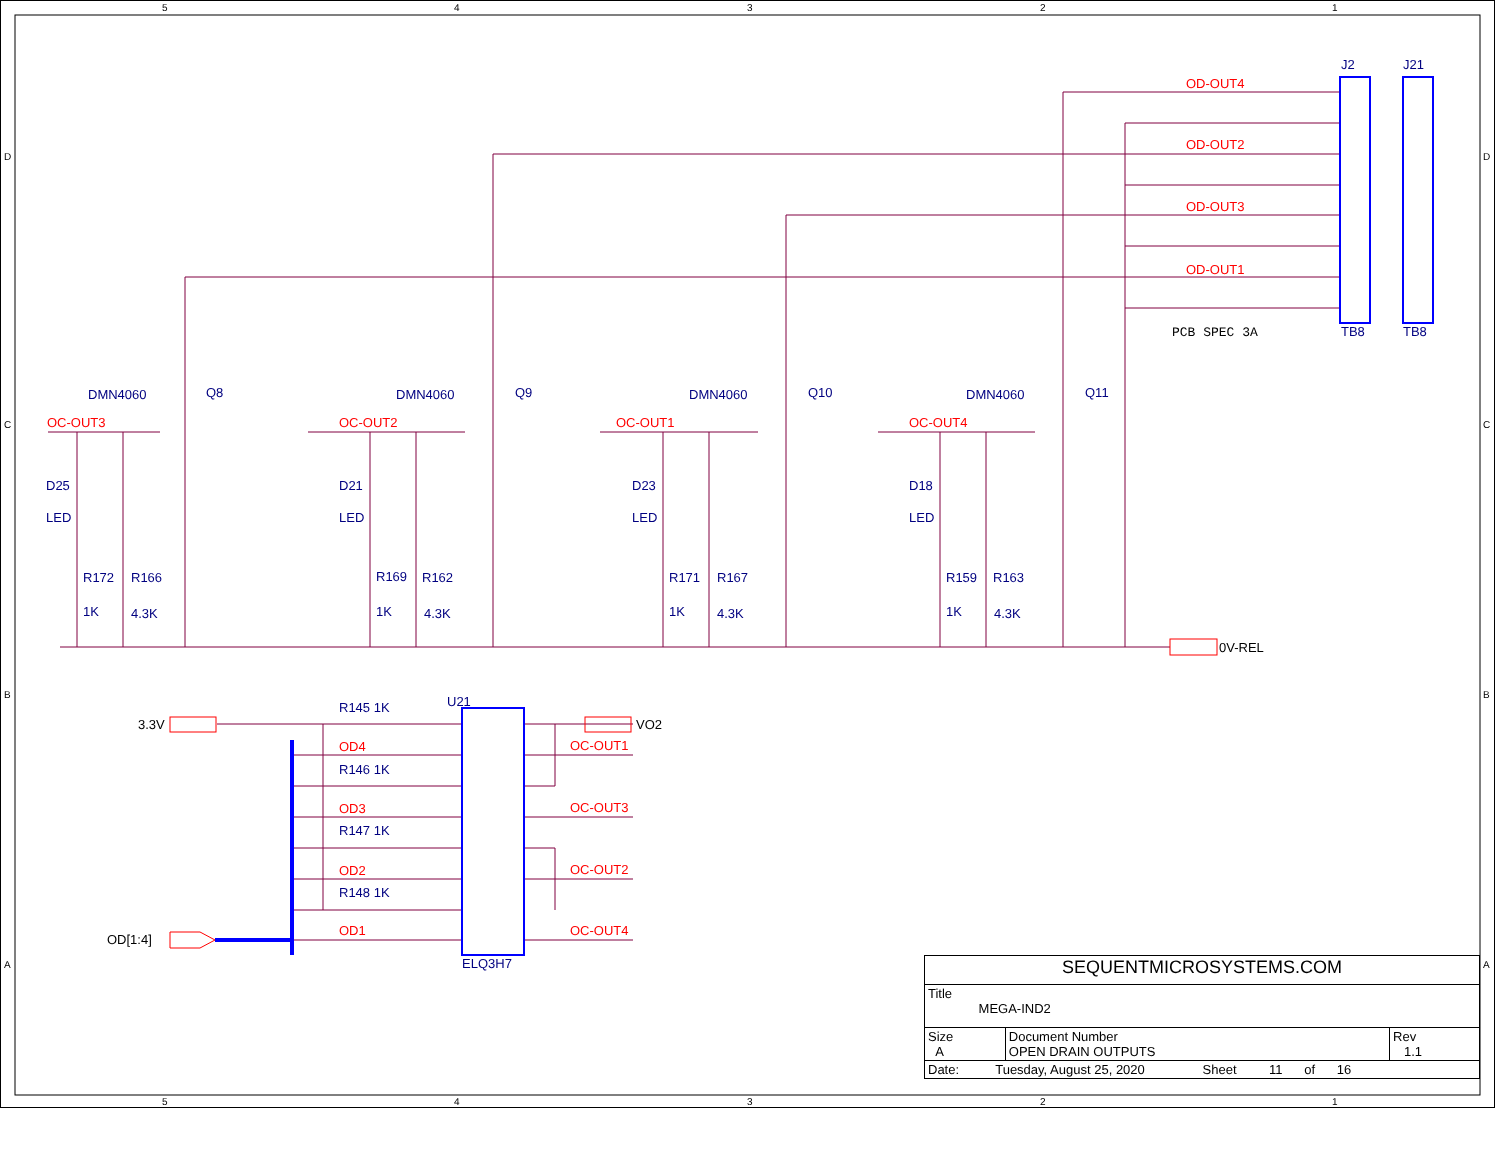5
4
3
2
1
5
4
3
2
1
D
C
B
A
D
C
B
A
OD-OUT4
OD-OUT2
OD-OUT3
OD-OUT1
OC-OUT3
OC-OUT2
OC-OUT1
OC-OUT4
OD4
OD3
OD2
OD1
OC-OUT1
OC-OUT3
OC-OUT2
OC-OUT4
J2
J21
TB8
TB8
DMN4060
Q8
DMN4060
Q9
DMN4060
Q10
DMN4060
Q11
D25
LED
D21
LED
D23
LED
D18
LED
R172
R166
1K
4.3K
R169
R162
1K
4.3K
R171
R167
1K
4.3K
R159
R163
1K
4.3K
U21
ELQ3H7
R145 1K
R146 1K
R147 1K
R148 1K
0V-REL
3.3V
VO2
OD[1:4]
PCB SPEC 3A
| SEQUENTMICROSYSTEMS.COM | | |
| Title MEGA-IND2 | | |
| Size A | Document Number OPEN DRAIN OUTPUTS | Rev 1.1 |
| Date: Tuesday, August 25, 2020 Sheet 11 of 16 | | |